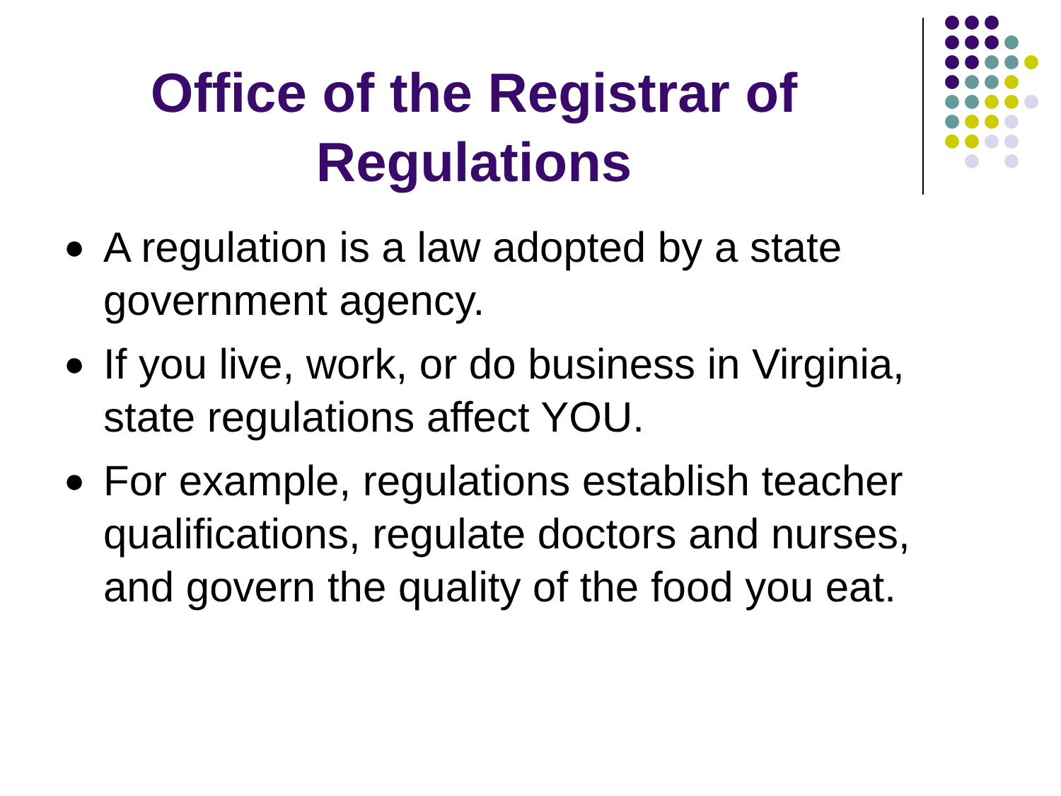Office of the Registrar of
Regulations
● A regulation is a law adopted by a state government agency.
● If you live, work, or do business in Virginia, state regulations affect YOU.
● For example, regulations establish teacher qualifications, regulate doctors and nurses, and govern the quality of the food you eat.